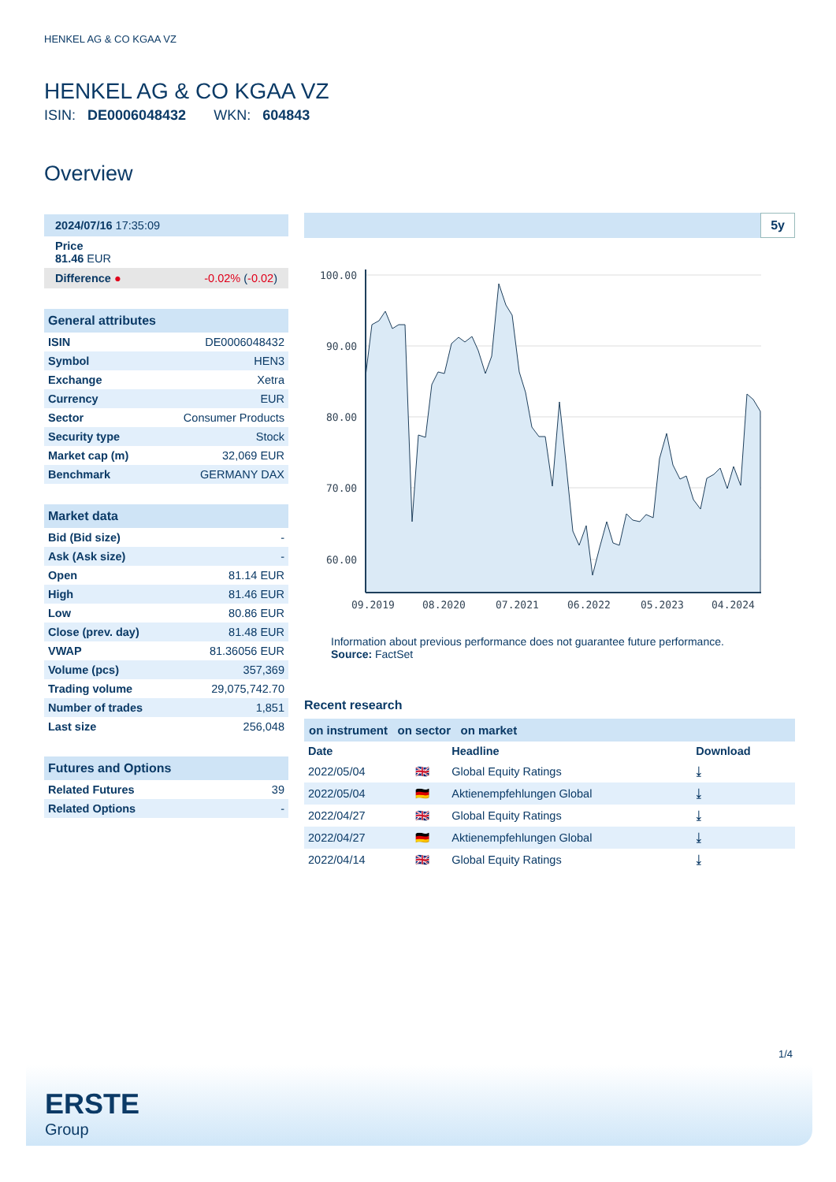HENKEL AG & CO KGAA VZ
HENKEL AG & CO KGAA VZ
ISIN: DE0006048432 WKN: 604843
Overview
2024/07/16 17:35:09
Price
81.46 EUR
Difference ● -0.02% (-0.02)
General attributes
| ISIN | DE0006048432 |
| Symbol | HEN3 |
| Exchange | Xetra |
| Currency | EUR |
| Sector | Consumer Products |
| Security type | Stock |
| Market cap (m) | 32,069 EUR |
| Benchmark | GERMANY DAX |
Market data
| Bid (Bid size) | - |
| Ask (Ask size) | - |
| Open | 81.14 EUR |
| High | 81.46 EUR |
| Low | 80.86 EUR |
| Close (prev. day) | 81.48 EUR |
| VWAP | 81.36056 EUR |
| Volume (pcs) | 357,369 |
| Trading volume | 29,075,742.70 |
| Number of trades | 1,851 |
| Last size | 256,048 |
Futures and Options
| Related Futures | 39 |
| Related Options | - |
5y
100.00
90.00
80.00
70.00
60.00
09.2019
08.2020
07.2021
06.2022
05.2023
04.2024
Information about previous performance does not guarantee future performance.
Source: FactSet
Recent research
on instrument on sector on market
| Date | | Headline | Download |
| --- | --- | --- | --- |
| 2022/05/04 | 🇬🇧 | Global Equity Ratings | ⤓ |
| 2022/05/04 | 🇩🇪 | Aktienempfehlungen Global | ⤓ |
| 2022/04/27 | 🇬🇧 | Global Equity Ratings | ⤓ |
| 2022/04/27 | 🇩🇪 | Aktienempfehlungen Global | ⤓ |
| 2022/04/14 | 🇬🇧 | Global Equity Ratings | ⤓ |
1/4
ERSTE
Group